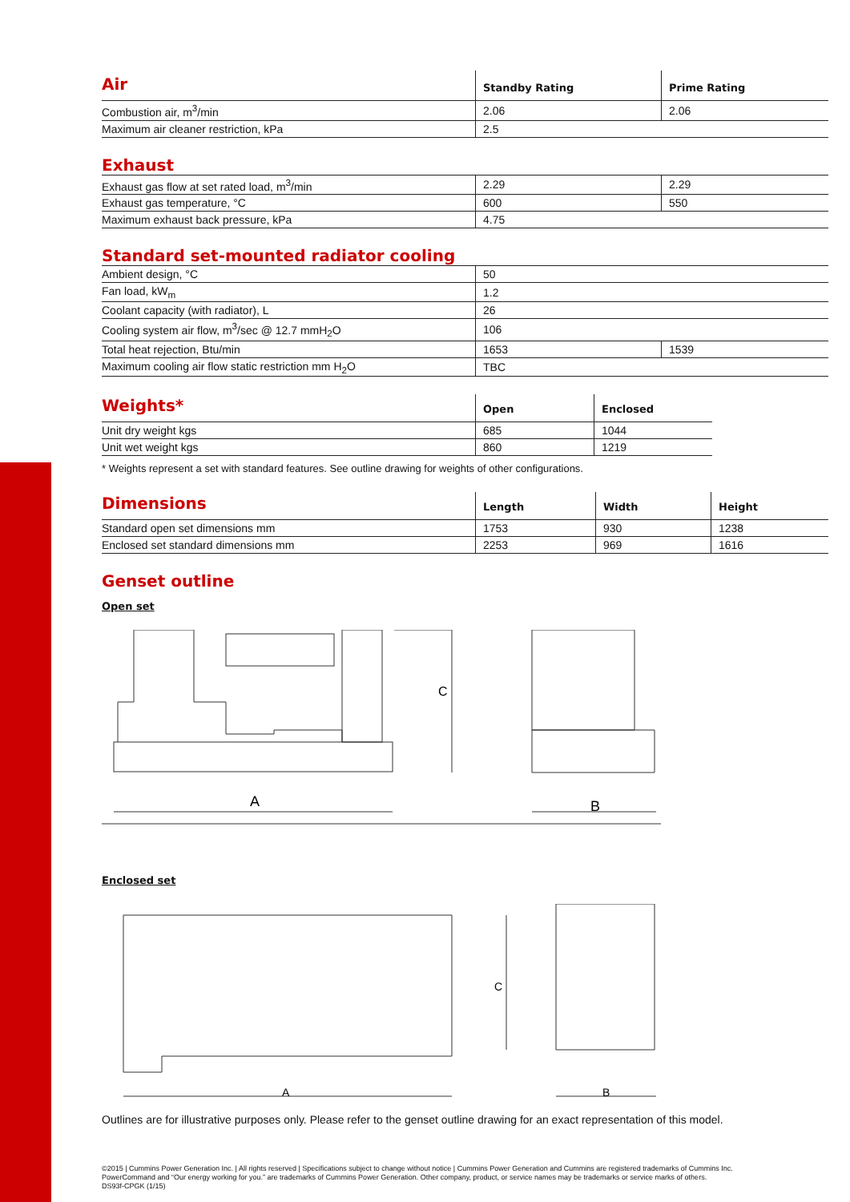| Air | Standby Rating | Prime Rating |
| --- | --- | --- |
| Combustion air, m<sup>3</sup>/min | 2.06 | 2.06 |
| Maximum air cleaner restriction, kPa | 2.5 | |
Exhaust
| Exhaust gas flow at set rated load, m<sup>3</sup>/min | 2.29 | 2.29 |
| Exhaust gas temperature, °C | 600 | 550 |
| Maximum exhaust back pressure, kPa | 4.75 | |
Standard set-mounted radiator cooling
| Ambient design, °C | 50 | |
| Fan load, kW<sub>m</sub> | 1.2 | |
| Coolant capacity (with radiator), L | 26 | |
| Cooling system air flow, m<sup>3</sup>/sec @ 12.7 mmH<sub>2</sub>O | 106 | |
| Total heat rejection, Btu/min | 1653 | 1539 |
| Maximum cooling air flow static restriction mm H<sub>2</sub>O | TBC | |
| Weights* | Open | Enclosed |
| --- | --- | --- |
| Unit dry weight kgs | 685 | 1044 |
| Unit wet weight kgs | 860 | 1219 |
* Weights represent a set with standard features. See outline drawing for weights of other configurations.
| Dimensions | Length | Width | Height |
| --- | --- | --- | --- |
| Standard open set dimensions mm | 1753 | 930 | 1238 |
| Enclosed set standard dimensions mm | 2253 | 969 | 1616 |
Genset outline
Open set
A
C
B
Enclosed set
A
C
B
Outlines are for illustrative purposes only. Please refer to the genset outline drawing for an exact representation of this model.
©2015 | Cummins Power Generation Inc. | All rights reserved | Specifications subject to change without notice | Cummins Power Generation and Cummins are registered trademarks of Cummins Inc.
PowerCommand and “Our energy working for you.” are trademarks of Cummins Power Generation. Other company, product, or service names may be trademarks or service marks of others.
DS93f-CPGK (1/15)